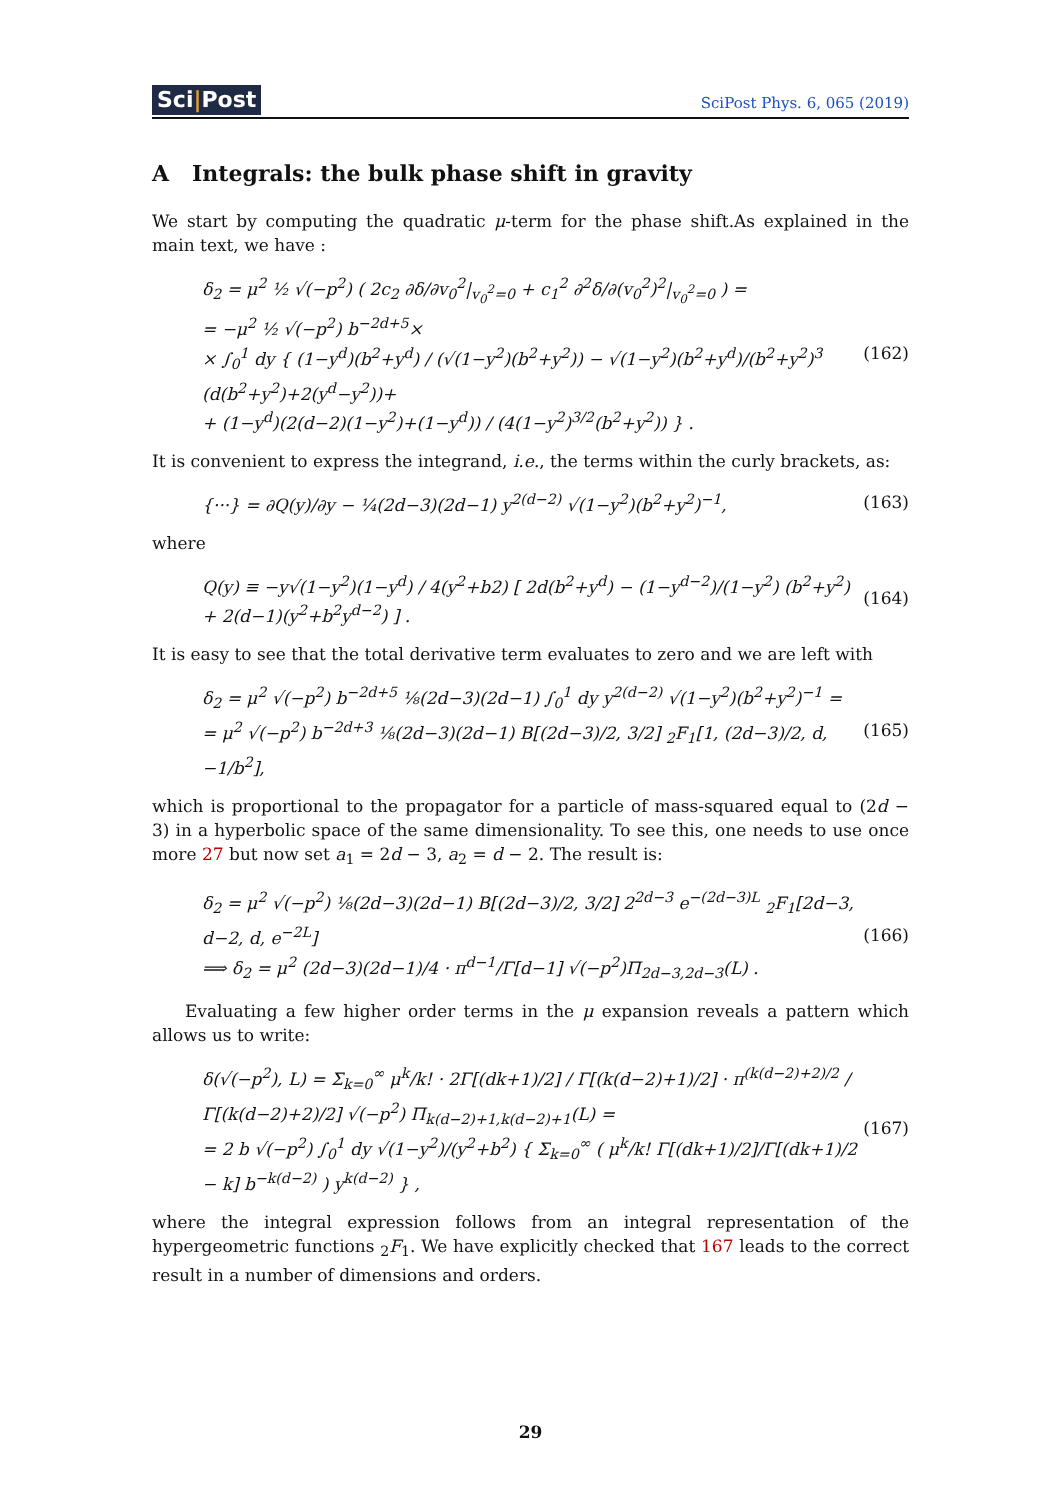Sci|Post
SciPost Phys. 6, 065 (2019)
A Integrals: the bulk phase shift in gravity
We start by computing the quadratic μ-term for the phase shift.As explained in the main text, we have :
δ<sub>2</sub> = μ<sup>2</sup> ½ √(−p<sup>2</sup>) ( 2c<sub>2</sub> ∂δ/∂v<sub>0</sub><sup>2</sup>|<sub>v<sub>0</sub><sup>2</sup>=0</sub> + c<sub>1</sub><sup>2</sup> ∂<sup>2</sup>δ/∂(v<sub>0</sub><sup>2</sup>)<sup>2</sup>|<sub>v<sub>0</sub><sup>2</sup>=0</sub> ) =
= −μ<sup>2</sup> ½ √(−p<sup>2</sup>) b<sup>−2d+5</sup>×
× ∫<sub>0</sub><sup>1</sup> dy { (1−y<sup>d</sup>)(b<sup>2</sup>+y<sup>d</sup>) / (√(1−y<sup>2</sup>)(b<sup>2</sup>+y<sup>2</sup>)) − √(1−y<sup>2</sup>)(b<sup>2</sup>+y<sup>d</sup>)/(b<sup>2</sup>+y<sup>2</sup>)<sup>3</sup> (d(b<sup>2</sup>+y<sup>2</sup>)+2(y<sup>d</sup>−y<sup>2</sup>))+
+ (1−y<sup>d</sup>)(2(d−2)(1−y<sup>2</sup>)+(1−y<sup>d</sup>)) / (4(1−y<sup>2</sup>)<sup>3/2</sup>(b<sup>2</sup>+y<sup>2</sup>)) } .
(162)
It is convenient to express the integrand, i.e., the terms within the curly brackets, as:
{···} = ∂Q(y)/∂y − ¼(2d−3)(2d−1) y<sup>2(d−2)</sup> √(1−y<sup>2</sup>)(b<sup>2</sup>+y<sup>2</sup>)<sup>−1</sup>,
(163)
where
Q(y) ≡ −y√(1−y<sup>2</sup>)(1−y<sup>d</sup>) / 4(y<sup>2</sup>+b2) [ 2d(b<sup>2</sup>+y<sup>d</sup>) − (1−y<sup>d−2</sup>)/(1−y<sup>2</sup>) (b<sup>2</sup>+y<sup>2</sup>) + 2(d−1)(y<sup>2</sup>+b<sup>2</sup>y<sup>d−2</sup>) ] .
(164)
It is easy to see that the total derivative term evaluates to zero and we are left with
δ<sub>2</sub> = μ<sup>2</sup> √(−p<sup>2</sup>) b<sup>−2d+5</sup> ⅛(2d−3)(2d−1) ∫<sub>0</sub><sup>1</sup> dy y<sup>2(d−2)</sup> √(1−y<sup>2</sup>)(b<sup>2</sup>+y<sup>2</sup>)<sup>−1</sup> =
= μ<sup>2</sup> √(−p<sup>2</sup>) b<sup>−2d+3</sup> ⅛(2d−3)(2d−1) B[(2d−3)/2, 3/2] <sub>2</sub>F<sub>1</sub>[1, (2d−3)/2, d, −1/b<sup>2</sup>],
(165)
which is proportional to the propagator for a particle of mass-squared equal to (2d − 3) in a hyperbolic space of the same dimensionality. To see this, one needs to use once more 27 but now set a<sub>1</sub> = 2d − 3, a<sub>2</sub> = d − 2. The result is:
δ<sub>2</sub> = μ<sup>2</sup> √(−p<sup>2</sup>) ⅛(2d−3)(2d−1) B[(2d−3)/2, 3/2] 2<sup>2d−3</sup> e<sup>−(2d−3)L</sup> <sub>2</sub>F<sub>1</sub>[2d−3, d−2, d, e<sup>−2L</sup>]
⟹ δ<sub>2</sub> = μ<sup>2</sup> (2d−3)(2d−1)/4 · π<sup>d−1</sup>/Γ[d−1] √(−p<sup>2</sup>)Π<sub>2d−3,2d−3</sub>(L) .
(166)
Evaluating a few higher order terms in the μ expansion reveals a pattern which allows us to write:
δ(√(−p<sup>2</sup>), L) = Σ<sub>k=0</sub><sup>∞</sup> μ<sup>k</sup>/k! · 2Γ[(dk+1)/2] / Γ[(k(d−2)+1)/2] · π<sup>(k(d−2)+2)/2</sup> / Γ[(k(d−2)+2)/2] √(−p<sup>2</sup>) Π<sub>k(d−2)+1,k(d−2)+1</sub>(L) =
= 2 b √(−p<sup>2</sup>) ∫<sub>0</sub><sup>1</sup> dy √(1−y<sup>2</sup>)/(y<sup>2</sup>+b<sup>2</sup>) { Σ<sub>k=0</sub><sup>∞</sup> ( μ<sup>k</sup>/k! Γ[(dk+1)/2]/Γ[(dk+1)/2 − k] b<sup>−k(d−2)</sup> ) y<sup>k(d−2)</sup> } ,
(167)
where the integral expression follows from an integral representation of the hypergeometric functions <sub>2</sub>F<sub>1</sub>. We have explicitly checked that 167 leads to the correct result in a number of dimensions and orders.
29